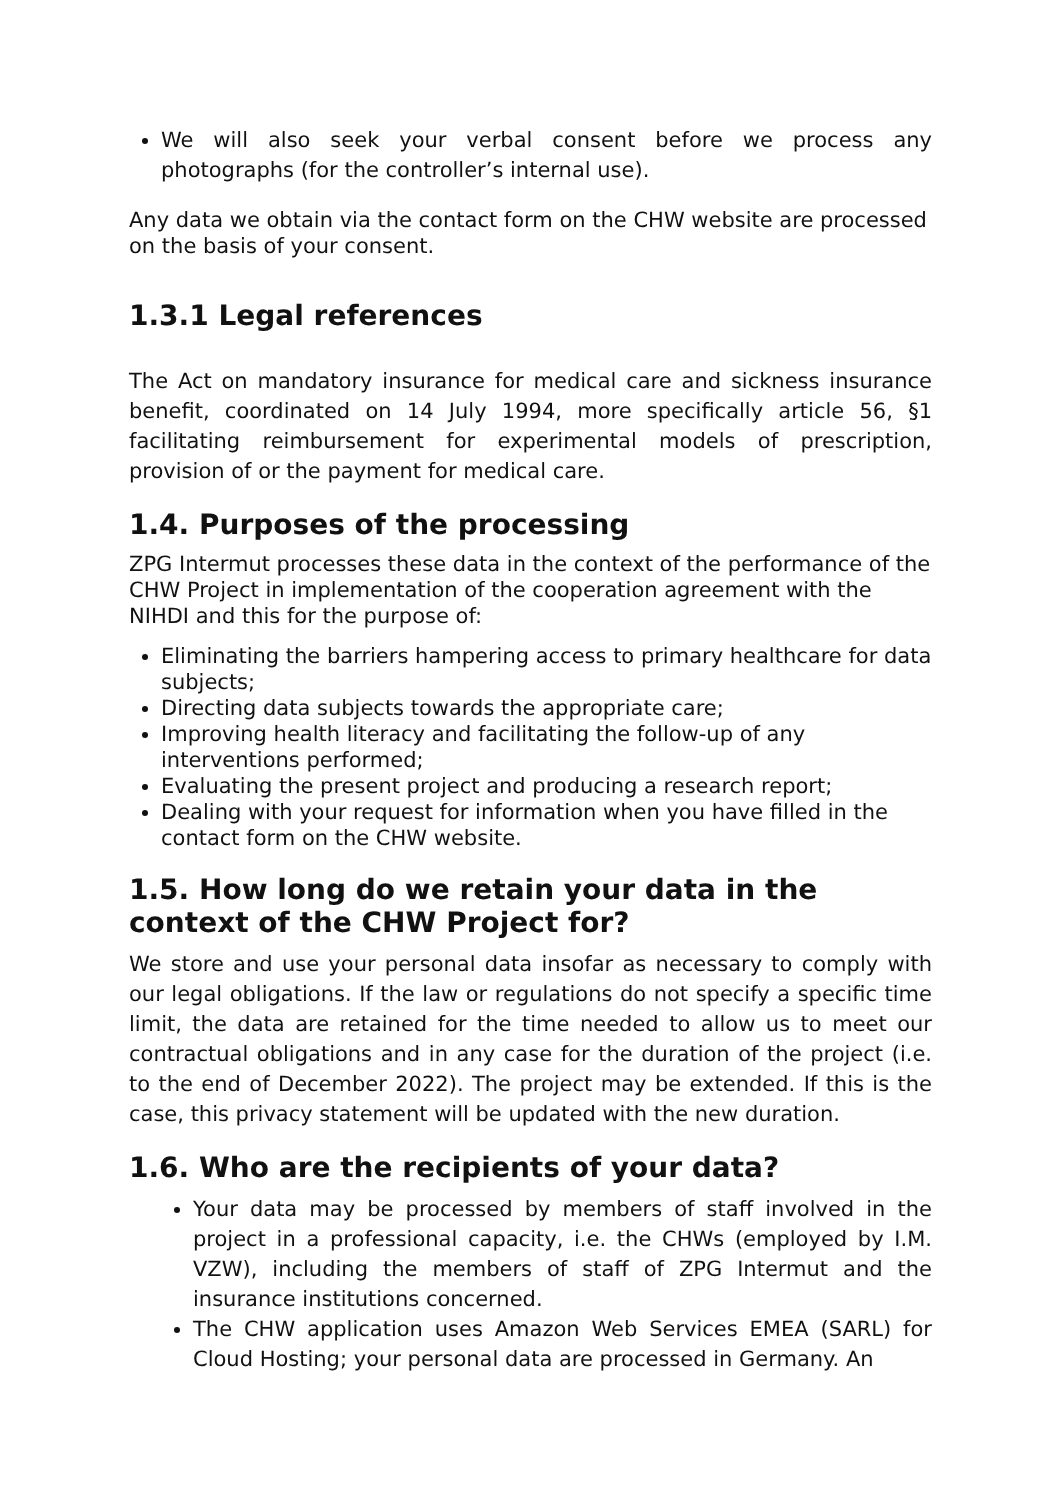We will also seek your verbal consent before we process any photographs (for the controller’s internal use).
Any data we obtain via the contact form on the CHW website are processed on the basis of your consent.
1.3.1 Legal references
The Act on mandatory insurance for medical care and sickness insurance benefit, coordinated on 14 July 1994, more specifically article 56, §1 facilitating reimbursement for experimental models of prescription, provision of or the payment for medical care.
1.4. Purposes of the processing
ZPG Intermut processes these data in the context of the performance of the CHW Project in implementation of the cooperation agreement with the NIHDI and this for the purpose of:
Eliminating the barriers hampering access to primary healthcare for data subjects;
Directing data subjects towards the appropriate care;
Improving health literacy and facilitating the follow-up of any interventions performed;
Evaluating the present project and producing a research report;
Dealing with your request for information when you have filled in the contact form on the CHW website.
1.5. How long do we retain your data in the context of the CHW Project for?
We store and use your personal data insofar as necessary to comply with our legal obligations. If the law or regulations do not specify a specific time limit, the data are retained for the time needed to allow us to meet our contractual obligations and in any case for the duration of the project (i.e. to the end of December 2022). The project may be extended. If this is the case, this privacy statement will be updated with the new duration.
1.6. Who are the recipients of your data?
Your data may be processed by members of staff involved in the project in a professional capacity, i.e. the CHWs (employed by I.M. VZW), including the members of staff of ZPG Intermut and the insurance institutions concerned.
The CHW application uses Amazon Web Services EMEA (SARL) for Cloud Hosting; your personal data are processed in Germany. An